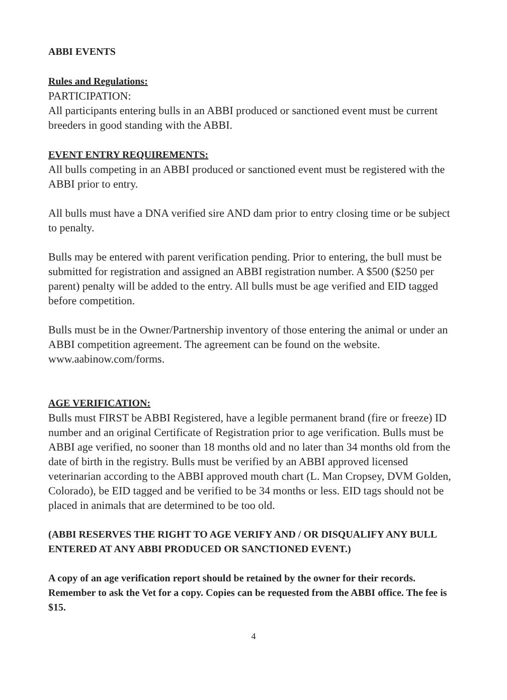ABBI EVENTS
Rules and Regulations:
PARTICIPATION:
All participants entering bulls in an ABBI produced or sanctioned event must be current breeders in good standing with the ABBI.
EVENT ENTRY REQUIREMENTS:
All bulls competing in an ABBI produced or sanctioned event must be registered with the ABBI prior to entry.
All bulls must have a DNA verified sire AND dam prior to entry closing time or be subject to penalty.
Bulls may be entered with parent verification pending. Prior to entering, the bull must be submitted for registration and assigned an ABBI registration number. A $500 ($250 per parent) penalty will be added to the entry. All bulls must be age verified and EID tagged before competition.
Bulls must be in the Owner/Partnership inventory of those entering the animal or under an ABBI competition agreement. The agreement can be found on the website. www.aabinow.com/forms.
AGE VERIFICATION:
Bulls must FIRST be ABBI Registered, have a legible permanent brand (fire or freeze) ID number and an original Certificate of Registration prior to age verification. Bulls must be ABBI age verified, no sooner than 18 months old and no later than 34 months old from the date of birth in the registry. Bulls must be verified by an ABBI approved licensed veterinarian according to the ABBI approved mouth chart (L. Man Cropsey, DVM Golden, Colorado), be EID tagged and be verified to be 34 months or less. EID tags should not be placed in animals that are determined to be too old.
(ABBI RESERVES THE RIGHT TO AGE VERIFY AND / OR DISQUALIFY ANY BULL ENTERED AT ANY ABBI PRODUCED OR SANCTIONED EVENT.)
A copy of an age verification report should be retained by the owner for their records. Remember to ask the Vet for a copy. Copies can be requested from the ABBI office. The fee is $15.
4